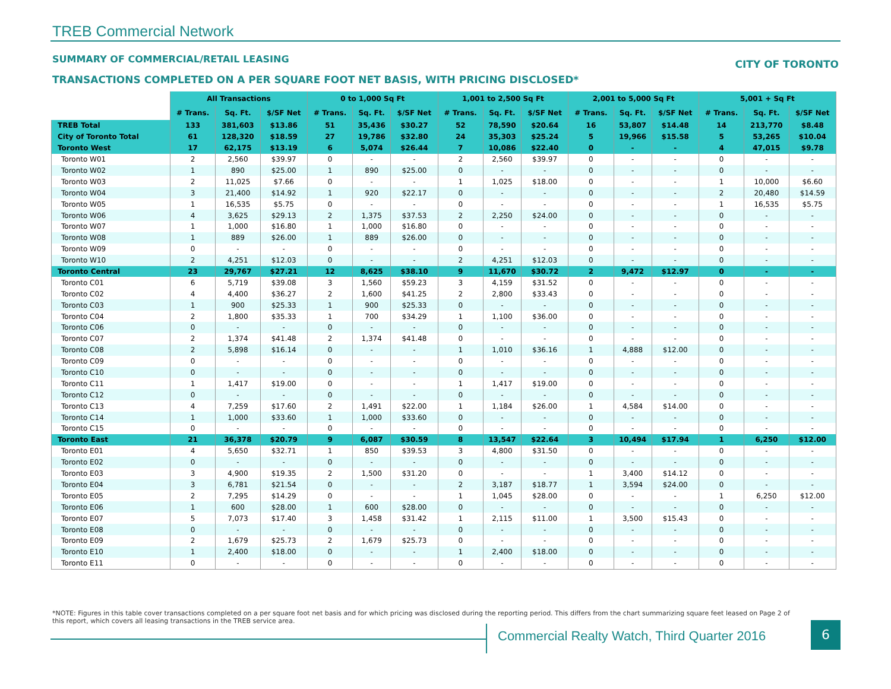TREB Commercial Network
SUMMARY OF COMMERCIAL/RETAIL LEASING
CITY OF TORONTO
TRANSACTIONS COMPLETED ON A PER SQUARE FOOT NET BASIS, WITH PRICING DISCLOSED*
| | All Transactions | | | 0 to 1,000 Sq Ft | | | 1,001 to 2,500 Sq Ft | | | 2,001 to 5,000 Sq Ft | | | 5,001 + Sq Ft | | |
| --- | --- | --- | --- | --- | --- | --- | --- | --- | --- | --- | --- | --- | --- | --- | --- |
| | # Trans. | Sq. Ft. | $/SF Net | # Trans. | Sq. Ft. | $/SF Net | # Trans. | Sq. Ft. | $/SF Net | # Trans. | Sq. Ft. | $/SF Net | # Trans. | Sq. Ft. | $/SF Net |
| TREB Total | 133 | 381,603 | $13.86 | 51 | 35,436 | $30.27 | 52 | 78,590 | $20.64 | 16 | 53,807 | $14.48 | 14 | 213,770 | $8.48 |
| City of Toronto Total | 61 | 128,320 | $18.59 | 27 | 19,786 | $32.80 | 24 | 35,303 | $25.24 | 5 | 19,966 | $15.58 | 5 | 53,265 | $10.04 |
| Toronto West | 17 | 62,175 | $13.19 | 6 | 5,074 | $26.44 | 7 | 10,086 | $22.40 | 0 | - | - | 4 | 47,015 | $9.78 |
| Toronto W01 | 2 | 2,560 | $39.97 | 0 | - | - | 2 | 2,560 | $39.97 | 0 | - | - | 0 | - | - |
| Toronto W02 | 1 | 890 | $25.00 | 1 | 890 | $25.00 | 0 | - | - | 0 | - | - | 0 | - | - |
| Toronto W03 | 2 | 11,025 | $7.66 | 0 | - | - | 1 | 1,025 | $18.00 | 0 | - | - | 1 | 10,000 | $6.60 |
| Toronto W04 | 3 | 21,400 | $14.92 | 1 | 920 | $22.17 | 0 | - | - | 0 | - | - | 2 | 20,480 | $14.59 |
| Toronto W05 | 1 | 16,535 | $5.75 | 0 | - | - | 0 | - | - | 0 | - | - | 1 | 16,535 | $5.75 |
| Toronto W06 | 4 | 3,625 | $29.13 | 2 | 1,375 | $37.53 | 2 | 2,250 | $24.00 | 0 | - | - | 0 | - | - |
| Toronto W07 | 1 | 1,000 | $16.80 | 1 | 1,000 | $16.80 | 0 | - | - | 0 | - | - | 0 | - | - |
| Toronto W08 | 1 | 889 | $26.00 | 1 | 889 | $26.00 | 0 | - | - | 0 | - | - | 0 | - | - |
| Toronto W09 | 0 | - | - | 0 | - | - | 0 | - | - | 0 | - | - | 0 | - | - |
| Toronto W10 | 2 | 4,251 | $12.03 | 0 | - | - | 2 | 4,251 | $12.03 | 0 | - | - | 0 | - | - |
| Toronto Central | 23 | 29,767 | $27.21 | 12 | 8,625 | $38.10 | 9 | 11,670 | $30.72 | 2 | 9,472 | $12.97 | 0 | - | - |
| Toronto C01 | 6 | 5,719 | $39.08 | 3 | 1,560 | $59.23 | 3 | 4,159 | $31.52 | 0 | - | - | 0 | - | - |
| Toronto C02 | 4 | 4,400 | $36.27 | 2 | 1,600 | $41.25 | 2 | 2,800 | $33.43 | 0 | - | - | 0 | - | - |
| Toronto C03 | 1 | 900 | $25.33 | 1 | 900 | $25.33 | 0 | - | - | 0 | - | - | 0 | - | - |
| Toronto C04 | 2 | 1,800 | $35.33 | 1 | 700 | $34.29 | 1 | 1,100 | $36.00 | 0 | - | - | 0 | - | - |
| Toronto C06 | 0 | - | - | 0 | - | - | 0 | - | - | 0 | - | - | 0 | - | - |
| Toronto C07 | 2 | 1,374 | $41.48 | 2 | 1,374 | $41.48 | 0 | - | - | 0 | - | - | 0 | - | - |
| Toronto C08 | 2 | 5,898 | $16.14 | 0 | - | - | 1 | 1,010 | $36.16 | 1 | 4,888 | $12.00 | 0 | - | - |
| Toronto C09 | 0 | - | - | 0 | - | - | 0 | - | - | 0 | - | - | 0 | - | - |
| Toronto C10 | 0 | - | - | 0 | - | - | 0 | - | - | 0 | - | - | 0 | - | - |
| Toronto C11 | 1 | 1,417 | $19.00 | 0 | - | - | 1 | 1,417 | $19.00 | 0 | - | - | 0 | - | - |
| Toronto C12 | 0 | - | - | 0 | - | - | 0 | - | - | 0 | - | - | 0 | - | - |
| Toronto C13 | 4 | 7,259 | $17.60 | 2 | 1,491 | $22.00 | 1 | 1,184 | $26.00 | 1 | 4,584 | $14.00 | 0 | - | - |
| Toronto C14 | 1 | 1,000 | $33.60 | 1 | 1,000 | $33.60 | 0 | - | - | 0 | - | - | 0 | - | - |
| Toronto C15 | 0 | - | - | 0 | - | - | 0 | - | - | 0 | - | - | 0 | - | - |
| Toronto East | 21 | 36,378 | $20.79 | 9 | 6,087 | $30.59 | 8 | 13,547 | $22.64 | 3 | 10,494 | $17.94 | 1 | 6,250 | $12.00 |
| Toronto E01 | 4 | 5,650 | $32.71 | 1 | 850 | $39.53 | 3 | 4,800 | $31.50 | 0 | - | - | 0 | - | - |
| Toronto E02 | 0 | - | - | 0 | - | - | 0 | - | - | 0 | - | - | 0 | - | - |
| Toronto E03 | 3 | 4,900 | $19.35 | 2 | 1,500 | $31.20 | 0 | - | - | 1 | 3,400 | $14.12 | 0 | - | - |
| Toronto E04 | 3 | 6,781 | $21.54 | 0 | - | - | 2 | 3,187 | $18.77 | 1 | 3,594 | $24.00 | 0 | - | - |
| Toronto E05 | 2 | 7,295 | $14.29 | 0 | - | - | 1 | 1,045 | $28.00 | 0 | - | - | 1 | 6,250 | $12.00 |
| Toronto E06 | 1 | 600 | $28.00 | 1 | 600 | $28.00 | 0 | - | - | 0 | - | - | 0 | - | - |
| Toronto E07 | 5 | 7,073 | $17.40 | 3 | 1,458 | $31.42 | 1 | 2,115 | $11.00 | 1 | 3,500 | $15.43 | 0 | - | - |
| Toronto E08 | 0 | - | - | 0 | - | - | 0 | - | - | 0 | - | - | 0 | - | - |
| Toronto E09 | 2 | 1,679 | $25.73 | 2 | 1,679 | $25.73 | 0 | - | - | 0 | - | - | 0 | - | - |
| Toronto E10 | 1 | 2,400 | $18.00 | 0 | - | - | 1 | 2,400 | $18.00 | 0 | - | - | 0 | - | - |
| Toronto E11 | 0 | - | - | 0 | - | - | 0 | - | - | 0 | - | - | 0 | - | - |
*NOTE: Figures in this table cover transactions completed on a per square foot net basis and for which pricing was disclosed during the reporting period. This differs from the chart summarizing square feet leased on Page 2 of this report, which covers all leasing transactions in the TREB service area.
Commercial Realty Watch, Third Quarter 2016
6